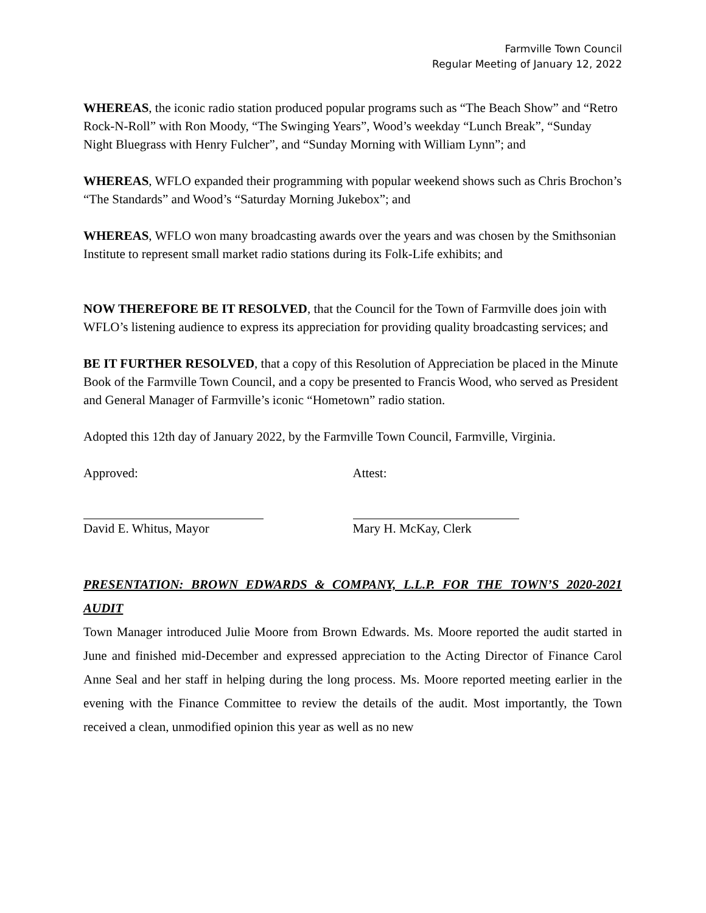Farmville Town Council
Regular Meeting of January 12, 2022
WHEREAS, the iconic radio station produced popular programs such as “The Beach Show” and “Retro Rock-N-Roll” with Ron Moody, “The Swinging Years”, Wood’s weekday “Lunch Break”, “Sunday Night Bluegrass with Henry Fulcher”, and “Sunday Morning with William Lynn”; and
WHEREAS, WFLO expanded their programming with popular weekend shows such as Chris Brochon’s “The Standards” and Wood’s “Saturday Morning Jukebox”; and
WHEREAS, WFLO won many broadcasting awards over the years and was chosen by the Smithsonian Institute to represent small market radio stations during its Folk-Life exhibits; and
NOW THEREFORE BE IT RESOLVED, that the Council for the Town of Farmville does join with WFLO’s listening audience to express its appreciation for providing quality broadcasting services; and
BE IT FURTHER RESOLVED, that a copy of this Resolution of Appreciation be placed in the Minute Book of the Farmville Town Council, and a copy be presented to Francis Wood, who served as President and General Manager of Farmville’s iconic “Hometown” radio station.
Adopted this 12th day of January 2022, by the Farmville Town Council, Farmville, Virginia.
Approved: Attest:
David E. Whitus, Mayor Mary H. McKay, Clerk
PRESENTATION: BROWN EDWARDS & COMPANY, L.L.P. FOR THE TOWN’S 2020-2021 AUDIT
Town Manager introduced Julie Moore from Brown Edwards. Ms. Moore reported the audit started in June and finished mid-December and expressed appreciation to the Acting Director of Finance Carol Anne Seal and her staff in helping during the long process. Ms. Moore reported meeting earlier in the evening with the Finance Committee to review the details of the audit. Most importantly, the Town received a clean, unmodified opinion this year as well as no new